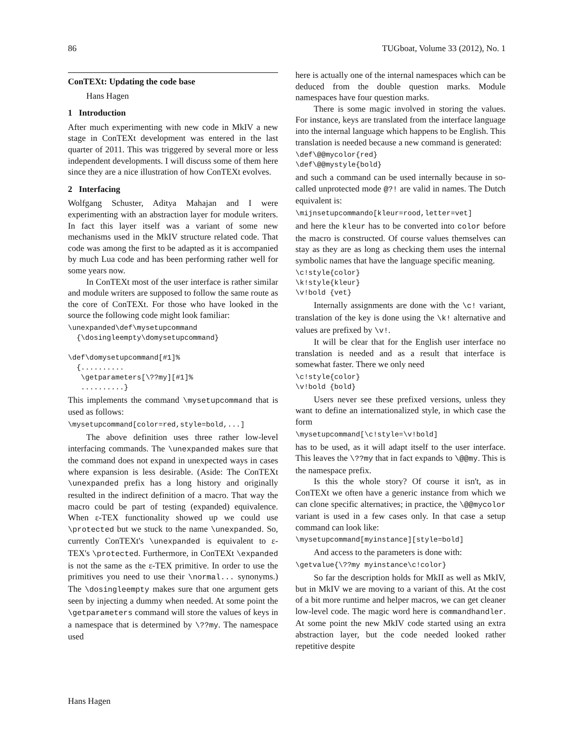86 TUGboat, Volume 33 (2012), No. 1
ConTEXt: Updating the code base
Hans Hagen
1 Introduction
After much experimenting with new code in MkIV a new stage in ConTEXt development was entered in the last quarter of 2011. This was triggered by several more or less independent developments. I will discuss some of them here since they are a nice illustration of how ConTEXt evolves.
2 Interfacing
Wolfgang Schuster, Aditya Mahajan and I were experimenting with an abstraction layer for module writers. In fact this layer itself was a variant of some new mechanisms used in the MkIV structure related code. That code was among the first to be adapted as it is accompanied by much Lua code and has been performing rather well for some years now.
In ConTEXt most of the user interface is rather similar and module writers are supposed to follow the same route as the core of ConTEXt. For those who have looked in the source the following code might look familiar:
\unexpanded\def\mysetupcommand
  {\dosingleempty\domysetupcommand}

\def\domysetupcommand[#1]%
  {..........
   \getparameters[\??my][#1]%
   ..........}
This implements the command \mysetupcommand that is used as follows:
\mysetupcommand[color=red,style=bold,...]
The above definition uses three rather low-level interfacing commands. The \unexpanded makes sure that the command does not expand in unexpected ways in cases where expansion is less desirable. (Aside: The ConTEXt \unexpanded prefix has a long history and originally resulted in the indirect definition of a macro. That way the macro could be part of testing (expanded) equivalence. When ε-TEX functionality showed up we could use \protected but we stuck to the name \unexpanded. So, currently ConTEXt's \unexpanded is equivalent to ε-TEX's \protected. Furthermore, in ConTEXt \expanded is not the same as the ε-TEX primitive. In order to use the primitives you need to use their \normal... synonyms.) The \dosingleempty makes sure that one argument gets seen by injecting a dummy when needed. At some point the \getparameters command will store the values of keys in a namespace that is determined by \??my. The namespace used
here is actually one of the internal namespaces which can be deduced from the double question marks. Module namespaces have four question marks.
There is some magic involved in storing the values. For instance, keys are translated from the interface language into the internal language which happens to be English. This translation is needed because a new command is generated:
\def\@@mycolor{red}
\def\@@mystyle{bold}
and such a command can be used internally because in so-called unprotected mode @?! are valid in names. The Dutch equivalent is:
\mijnsetupcommando[kleur=rood,letter=vet]
and here the kleur has to be converted into color before the macro is constructed. Of course values themselves can stay as they are as long as checking them uses the internal symbolic names that have the language specific meaning.
\c!style{color}
\k!style{kleur}
\v!bold {vet}
Internally assignments are done with the \c! variant, translation of the key is done using the \k! alternative and values are prefixed by \v!.
It will be clear that for the English user interface no translation is needed and as a result that interface is somewhat faster. There we only need
\c!style{color}
\v!bold {bold}
Users never see these prefixed versions, unless they want to define an internationalized style, in which case the form
\mysetupcommand[\c!style=\v!bold]
has to be used, as it will adapt itself to the user interface. This leaves the \??my that in fact expands to \@@my. This is the namespace prefix.
Is this the whole story? Of course it isn't, as in ConTEXt we often have a generic instance from which we can clone specific alternatives; in practice, the \@@mycolor variant is used in a few cases only. In that case a setup command can look like:
\mysetupcommand[myinstance][style=bold]
And access to the parameters is done with:
\getvalue{\??my myinstance\c!color}
So far the description holds for MkII as well as MkIV, but in MkIV we are moving to a variant of this. At the cost of a bit more runtime and helper macros, we can get cleaner low-level code. The magic word here is commandhandler. At some point the new MkIV code started using an extra abstraction layer, but the code needed looked rather repetitive despite
Hans Hagen